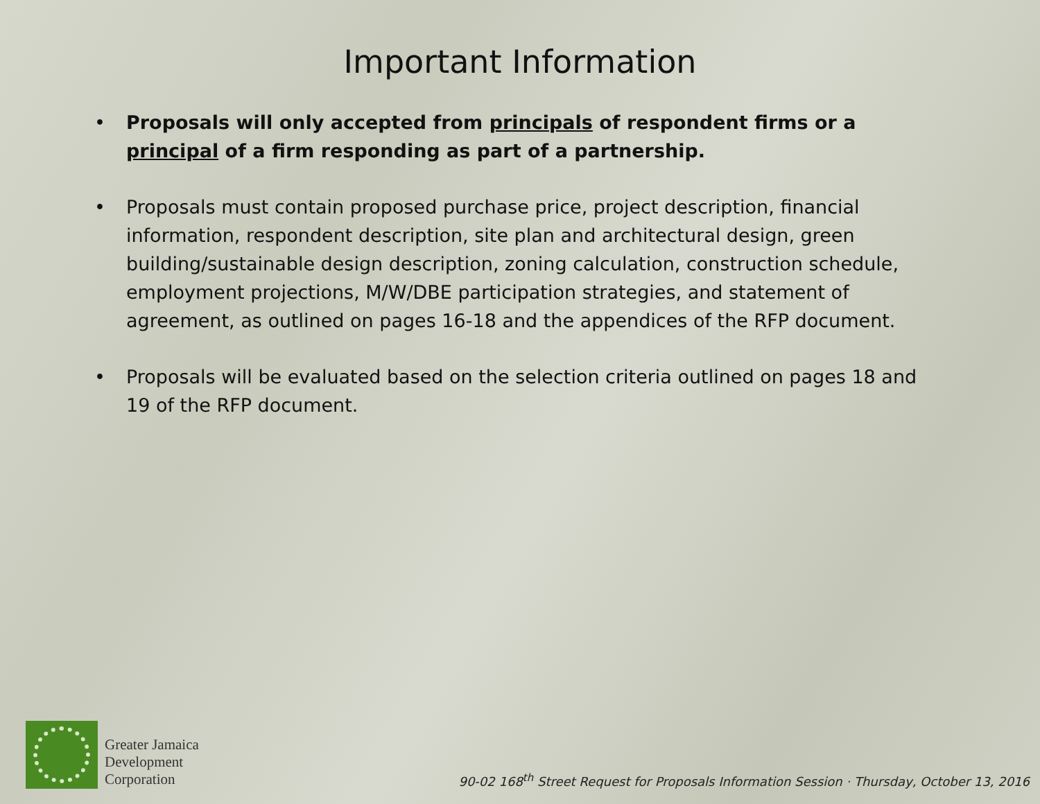Important Information
• Proposals will only accepted from principals of respondent firms or a principal of a firm responding as part of a partnership.
• Proposals must contain proposed purchase price, project description, financial information, respondent description, site plan and architectural design, green building/sustainable design description, zoning calculation, construction schedule, employment projections, M/W/DBE participation strategies, and statement of agreement, as outlined on pages 16-18 and the appendices of the RFP document.
• Proposals will be evaluated based on the selection criteria outlined on pages 18 and 19 of the RFP document.
Greater Jamaica
Development
Corporation
90-02 168<sup>th</sup> Street Request for Proposals Information Session · Thursday, October 13, 2016